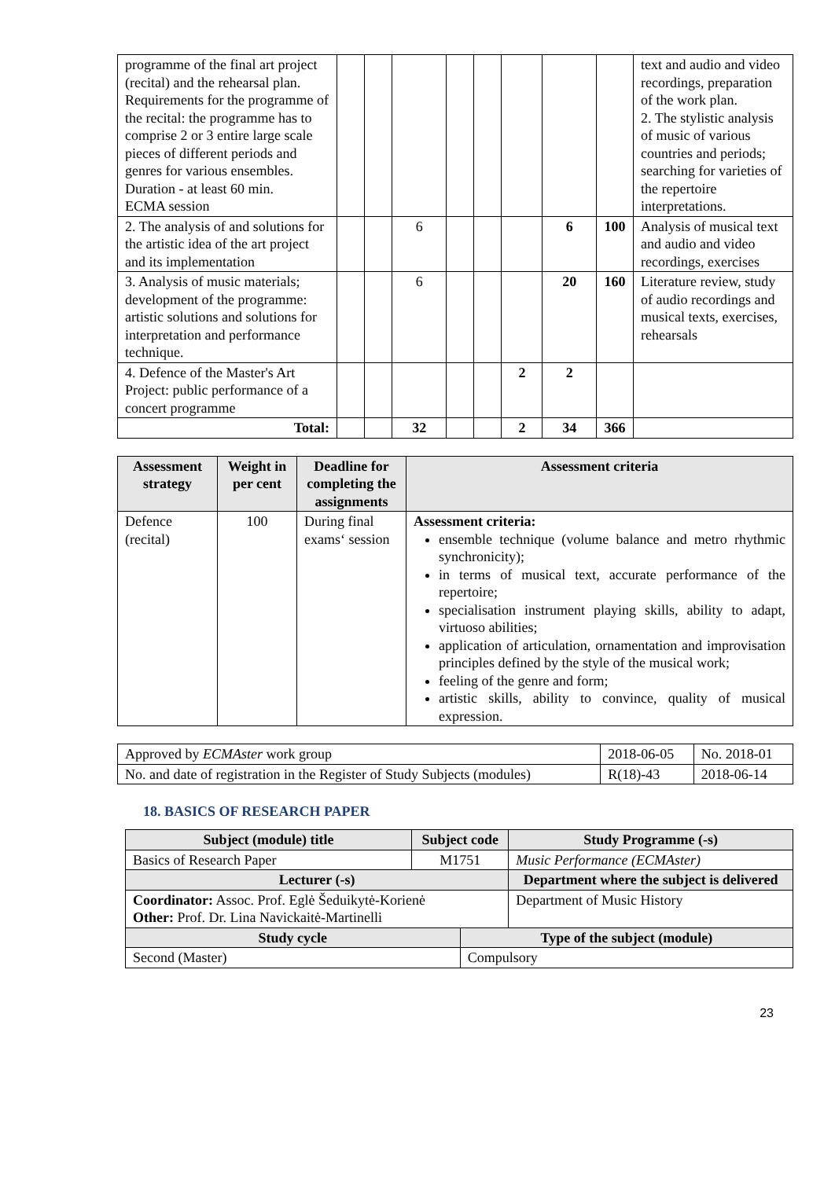| programme of the final art project (recital) and the rehearsal plan. Requirements for the programme of the recital: the programme has to comprise 2 or 3 entire large scale pieces of different periods and genres for various ensembles. Duration - at least 60 min. ECMA session | | | | | | | | | text and audio and video recordings, preparation of the work plan. 2. The stylistic analysis of music of various countries and periods; searching for varieties of the repertoire interpretations. |
| 2. The analysis of and solutions for the artistic idea of the art project and its implementation | | | 6 | | | | 6 | 100 | Analysis of musical text and audio and video recordings, exercises |
| 3. Analysis of music materials; development of the programme: artistic solutions and solutions for interpretation and performance technique. | | | 6 | | | | 20 | 160 | Literature review, study of audio recordings and musical texts, exercises, rehearsals |
| 4. Defence of the Master's Art Project: public performance of a concert programme | | | | | | 2 | 2 | | |
| Total: | | | 32 | | | 2 | 34 | 366 | |
| Assessment strategy | Weight in per cent | Deadline for completing the assignments | Assessment criteria |
| --- | --- | --- | --- |
| Defence (recital) | 100 | During final exams‘ session | Assessment criteria: ensemble technique (volume balance and metro rhythmic synchronicity); in terms of musical text, accurate performance of the repertoire; specialisation instrument playing skills, ability to adapt, virtuoso abilities; application of articulation, ornamentation and improvisation principles defined by the style of the musical work; feeling of the genre and form; artistic skills, ability to convince, quality of musical expression. |
| Approved by ECMAster work group | 2018-06-05 | No. 2018-01 |
| No. and date of registration in the Register of Study Subjects (modules) | R(18)-43 | 2018-06-14 |
18. BASICS OF RESEARCH PAPER
| Subject (module) title | Subject code | | Study Programme (-s) |
| --- | --- | --- | --- |
| Basics of Research Paper | M1751 | | Music Performance (ECMAster) |
| Lecturer (-s) | | | Department where the subject is delivered |
| Coordinator: Assoc. Prof. Eglė Šeduikytė-Korienė Other: Prof. Dr. Lina Navickaitė-Martinelli | | | Department of Music History |
| Study cycle | | Type of the subject (module) | |
| Second (Master) | | Compulsory | |
23